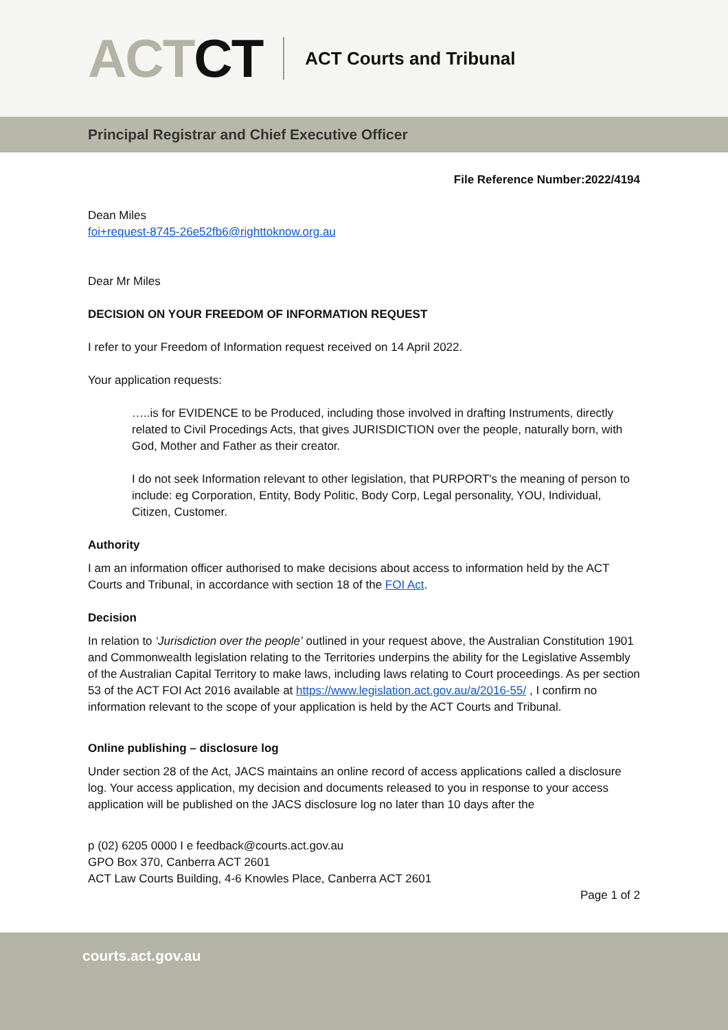ACTCT ACT Courts and Tribunal
Principal Registrar and Chief Executive Officer
File Reference Number:2022/4194
Dean Miles
foi+request-8745-26e52fb6@righttoknow.org.au
Dear Mr Miles
DECISION ON YOUR FREEDOM OF INFORMATION REQUEST
I refer to your Freedom of Information request received on 14 April 2022.
Your application requests:
…..is for EVIDENCE to be Produced, including those involved in drafting Instruments, directly related to Civil Procedings Acts, that gives JURISDICTION over the people, naturally born, with God, Mother and Father as their creator.
I do not seek Information relevant to other legislation, that PURPORT's the meaning of person to include: eg Corporation, Entity, Body Politic, Body Corp, Legal personality, YOU, Individual, Citizen, Customer.
Authority
I am an information officer authorised to make decisions about access to information held by the ACT Courts and Tribunal, in accordance with section 18 of the FOI Act.
Decision
In relation to ‘Jurisdiction over the people’ outlined in your request above, the Australian Constitution 1901 and Commonwealth legislation relating to the Territories underpins the ability for the Legislative Assembly of the Australian Capital Territory to make laws, including laws relating to Court proceedings. As per section 53 of the ACT FOI Act 2016 available at https://www.legislation.act.gov.au/a/2016-55/ , I confirm no information relevant to the scope of your application is held by the ACT Courts and Tribunal.
Online publishing – disclosure log
Under section 28 of the Act, JACS maintains an online record of access applications called a disclosure log. Your access application, my decision and documents released to you in response to your access application will be published on the JACS disclosure log no later than 10 days after the
p (02) 6205 0000 I e feedback@courts.act.gov.au
GPO Box 370, Canberra ACT 2601
ACT Law Courts Building, 4-6 Knowles Place, Canberra ACT 2601
Page 1 of 2
courts.act.gov.au